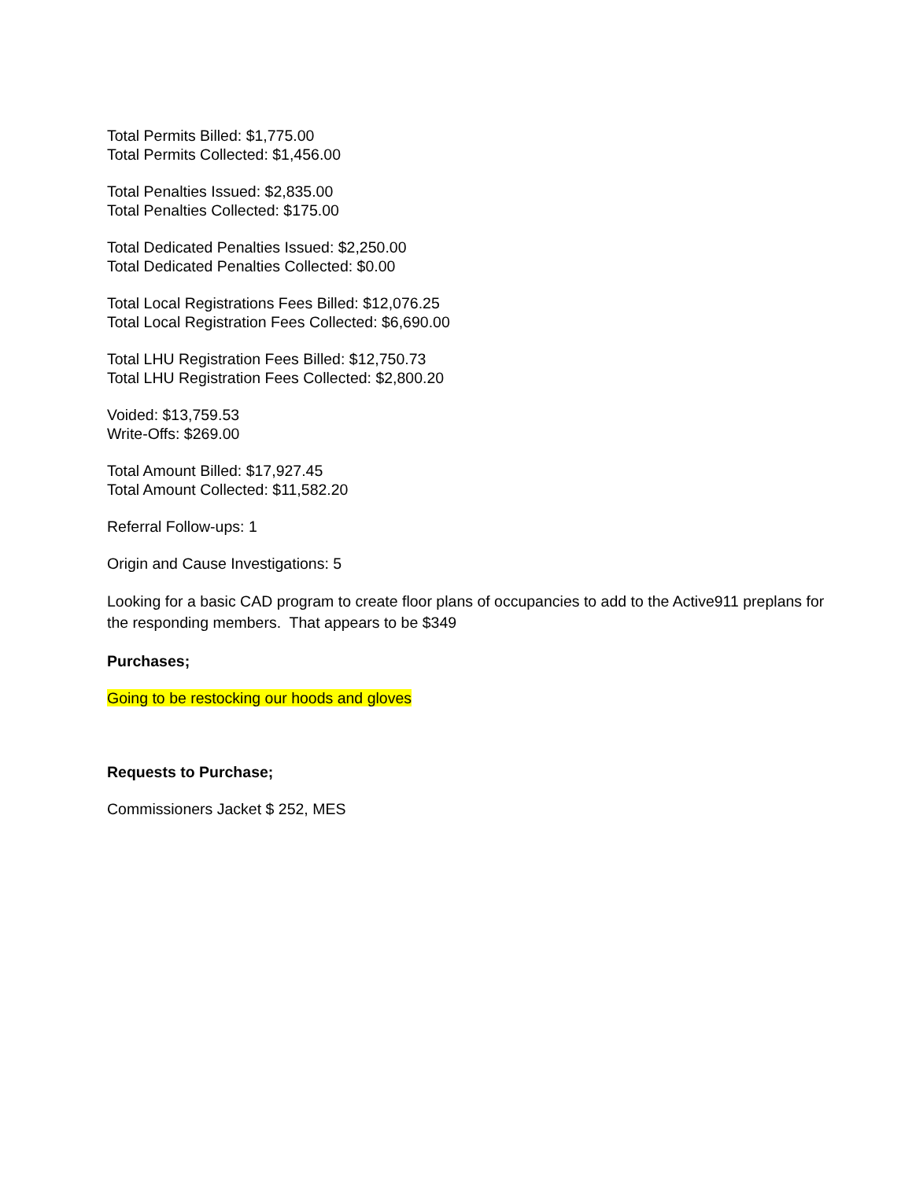Total Permits Billed: $1,775.00
Total Permits Collected: $1,456.00
Total Penalties Issued: $2,835.00
Total Penalties Collected: $175.00
Total Dedicated Penalties Issued: $2,250.00
Total Dedicated Penalties Collected: $0.00
Total Local Registrations Fees Billed: $12,076.25
Total Local Registration Fees Collected: $6,690.00
Total LHU Registration Fees Billed: $12,750.73
Total LHU Registration Fees Collected: $2,800.20
Voided: $13,759.53
Write-Offs: $269.00
Total Amount Billed: $17,927.45
Total Amount Collected: $11,582.20
Referral Follow-ups: 1
Origin and Cause Investigations: 5
Looking for a basic CAD program to create floor plans of occupancies to add to the Active911 preplans for the responding members. That appears to be $349
Purchases;
Going to be restocking our hoods and gloves
Requests to Purchase;
Commissioners Jacket $ 252, MES